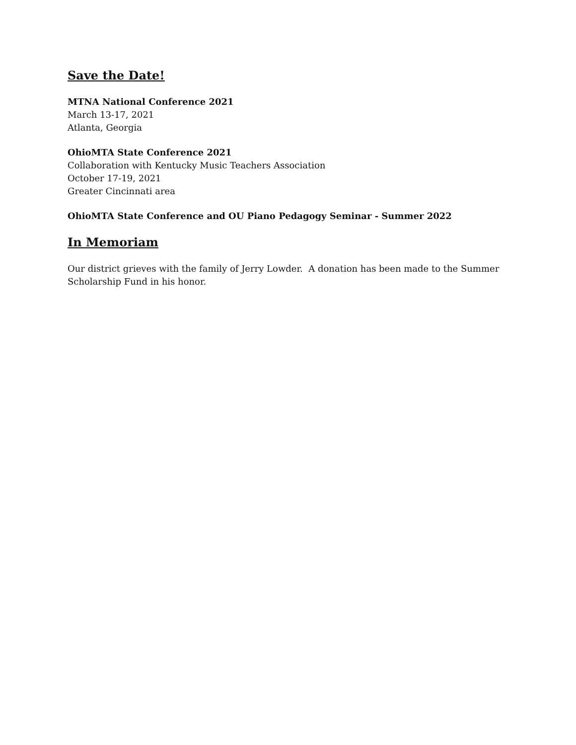Save the Date!
MTNA National Conference 2021
March 13-17, 2021
Atlanta, Georgia
OhioMTA State Conference 2021
Collaboration with Kentucky Music Teachers Association
October 17-19, 2021
Greater Cincinnati area
OhioMTA State Conference and OU Piano Pedagogy Seminar - Summer 2022
In Memoriam
Our district grieves with the family of Jerry Lowder. A donation has been made to the Summer Scholarship Fund in his honor.